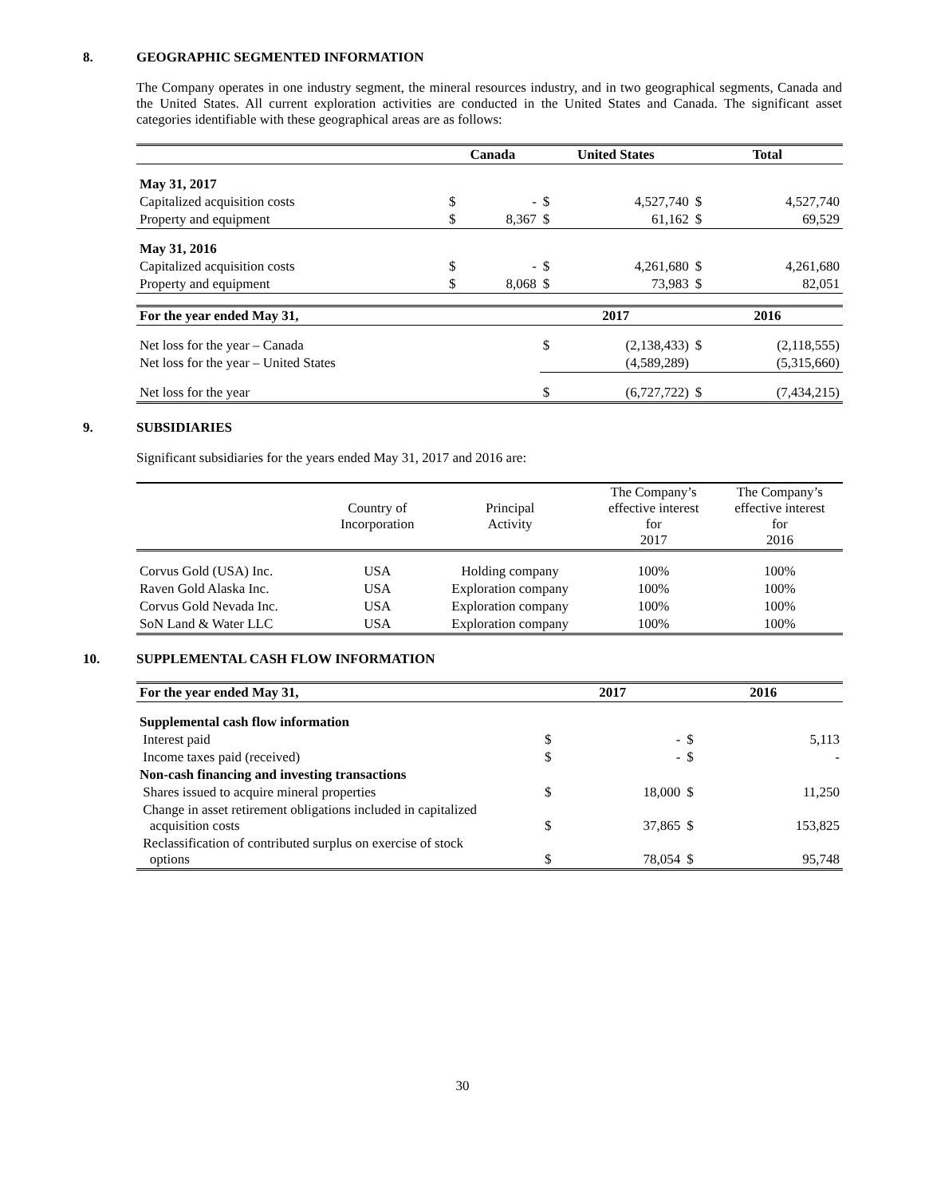8. GEOGRAPHIC SEGMENTED INFORMATION
The Company operates in one industry segment, the mineral resources industry, and in two geographical segments, Canada and the United States. All current exploration activities are conducted in the United States and Canada. The significant asset categories identifiable with these geographical areas are as follows:
| | Canada | | United States | | Total | |
| --- | --- | --- | --- | --- | --- | --- |
| May 31, 2017 | | | | | | |
| Capitalized acquisition costs | $ | - | $ | 4,527,740 | $ | 4,527,740 |
| Property and equipment | $ | 8,367 | $ | 61,162 | $ | 69,529 |
| May 31, 2016 | | | | | | |
| Capitalized acquisition costs | $ | - | $ | 4,261,680 | $ | 4,261,680 |
| Property and equipment | $ | 8,068 | $ | 73,983 | $ | 82,051 |
| For the year ended May 31, | | | 2017 | | 2016 | |
| Net loss for the year – Canada | | | $ | (2,138,433) | $ | (2,118,555) |
| Net loss for the year – United States | | | | (4,589,289) | | (5,315,660) |
| Net loss for the year | | | $ | (6,727,722) | $ | (7,434,215) |
9. SUBSIDIARIES
Significant subsidiaries for the years ended May 31, 2017 and 2016 are:
| | Country of Incorporation | Principal Activity | The Company’s effective interest for 2017 | The Company’s effective interest for 2016 |
| Corvus Gold (USA) Inc. | USA | Holding company | 100% | 100% |
| Raven Gold Alaska Inc. | USA | Exploration company | 100% | 100% |
| Corvus Gold Nevada Inc. | USA | Exploration company | 100% | 100% |
| SoN Land & Water LLC | USA | Exploration company | 100% | 100% |
10. SUPPLEMENTAL CASH FLOW INFORMATION
| For the year ended May 31, | 2017 | | 2016 | |
| Supplemental cash flow information | | | | |
| Interest paid | $ | - | $ | 5,113 |
| Income taxes paid (received) | $ | - | $ | - |
| Non-cash financing and investing transactions | | | | |
| Shares issued to acquire mineral properties | $ | 18,000 | $ | 11,250 |
| Change in asset retirement obligations included in capitalized acquisition costs | $ | 37,865 | $ | 153,825 |
| Reclassification of contributed surplus on exercise of stock options | $ | 78,054 | $ | 95,748 |
30